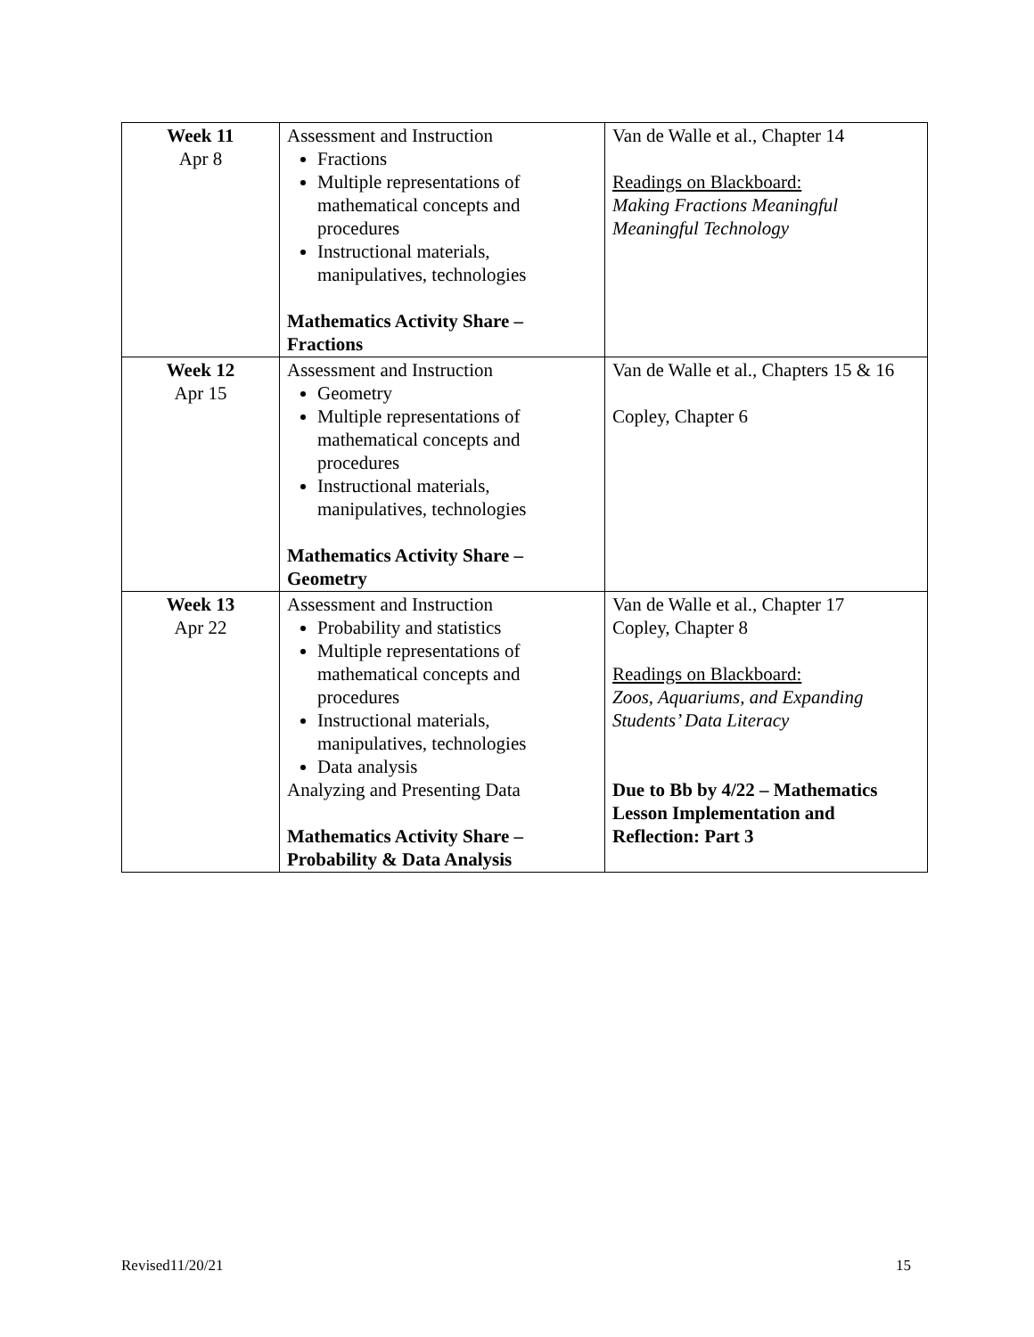| Week 11 Apr 8 | Assessment and Instruction Fractions Multiple representations of mathematical concepts and procedures Instructional materials, manipulatives, technologies Mathematics Activity Share – Fractions | Van de Walle et al., Chapter 14 Readings on Blackboard: Making Fractions Meaningful Meaningful Technology |
| Week 12 Apr 15 | Assessment and Instruction Geometry Multiple representations of mathematical concepts and procedures Instructional materials, manipulatives, technologies Mathematics Activity Share – Geometry | Van de Walle et al., Chapters 15 & 16 Copley, Chapter 6 |
| Week 13 Apr 22 | Assessment and Instruction Probability and statistics Multiple representations of mathematical concepts and procedures Instructional materials, manipulatives, technologies Data analysis Analyzing and Presenting Data Mathematics Activity Share – Probability & Data Analysis | Van de Walle et al., Chapter 17 Copley, Chapter 8 Readings on Blackboard: Zoos, Aquariums, and Expanding Students’ Data Literacy Due to Bb by 4/22 – Mathematics Lesson Implementation and Reflection: Part 3 |
Revised11/20/21 15